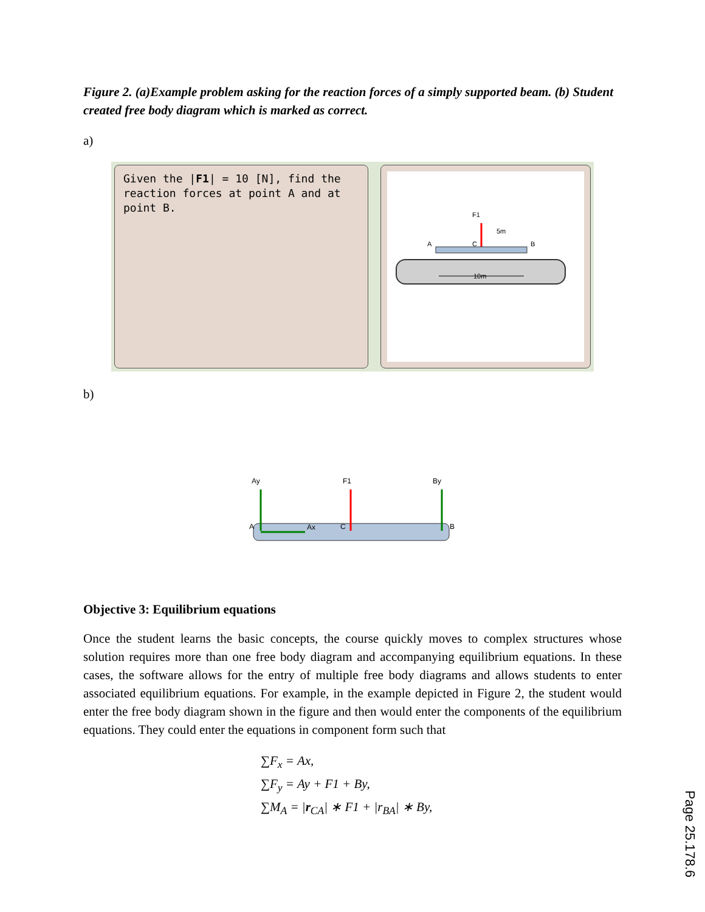Figure 2. (a)Example problem asking for the reaction forces of a simply supported beam. (b) Student created free body diagram which is marked as correct.
a)
Given the |F1| = 10 [N], find the reaction forces at point A and at point B.
F1
5m
A
B
C
10m
b)
Ay
Ax
F1
By
A
C
B
Objective 3: Equilibrium equations
Once the student learns the basic concepts, the course quickly moves to complex structures whose solution requires more than one free body diagram and accompanying equilibrium equations. In these cases, the software allows for the entry of multiple free body diagrams and allows students to enter associated equilibrium equations. For example, in the example depicted in Figure 2, the student would enter the free body diagram shown in the figure and then would enter the components of the equilibrium equations. They could enter the equations in component form such that
∑F<sub>x</sub> = Ax,
∑F<sub>y</sub> = Ay + F1 + By,
∑M<sub>A</sub> = |r<sub>CA</sub>| ∗ F1 + |r<sub>BA</sub>| ∗ By,
Page 25.178.6